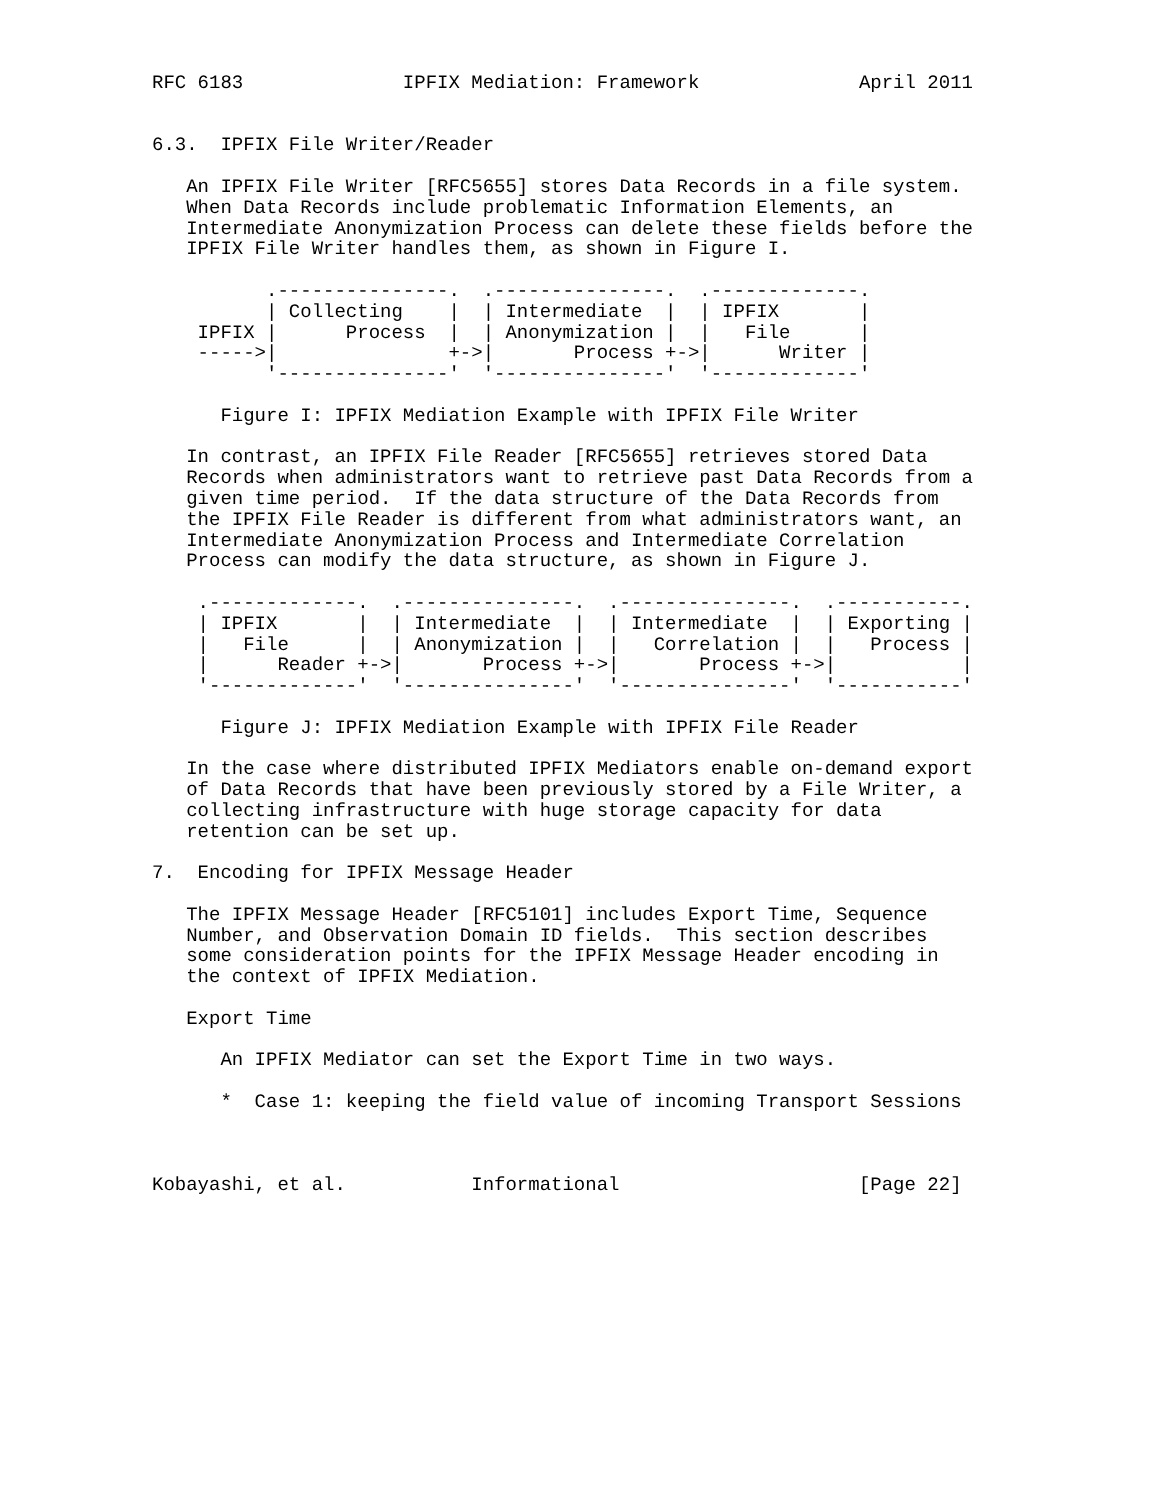RFC 6183              IPFIX Mediation: Framework              April 2011


6.3.  IPFIX File Writer/Reader

   An IPFIX File Writer [RFC5655] stores Data Records in a file system.
   When Data Records include problematic Information Elements, an
   Intermediate Anonymization Process can delete these fields before the
   IPFIX File Writer handles them, as shown in Figure I.

          .---------------.  .---------------.  .-------------.
          | Collecting    |  | Intermediate  |  | IPFIX       |
    IPFIX |      Process  |  | Anonymization |  |   File      |
    ----->|               +->|       Process +->|      Writer |
          '---------------'  '---------------'  '-------------'

      Figure I: IPFIX Mediation Example with IPFIX File Writer

   In contrast, an IPFIX File Reader [RFC5655] retrieves stored Data
   Records when administrators want to retrieve past Data Records from a
   given time period.  If the data structure of the Data Records from
   the IPFIX File Reader is different from what administrators want, an
   Intermediate Anonymization Process and Intermediate Correlation
   Process can modify the data structure, as shown in Figure J.

    .-------------.  .---------------.  .---------------.  .-----------.
    | IPFIX       |  | Intermediate  |  | Intermediate  |  | Exporting |
    |   File      |  | Anonymization |  |   Correlation |  |   Process |
    |      Reader +->|       Process +->|       Process +->|           |
    '-------------'  '---------------'  '---------------'  '-----------'

      Figure J: IPFIX Mediation Example with IPFIX File Reader

   In the case where distributed IPFIX Mediators enable on-demand export
   of Data Records that have been previously stored by a File Writer, a
   collecting infrastructure with huge storage capacity for data
   retention can be set up.

7.  Encoding for IPFIX Message Header

   The IPFIX Message Header [RFC5101] includes Export Time, Sequence
   Number, and Observation Domain ID fields.  This section describes
   some consideration points for the IPFIX Message Header encoding in
   the context of IPFIX Mediation.

   Export Time

      An IPFIX Mediator can set the Export Time in two ways.

      *  Case 1: keeping the field value of incoming Transport Sessions



Kobayashi, et al.           Informational                     [Page 22]